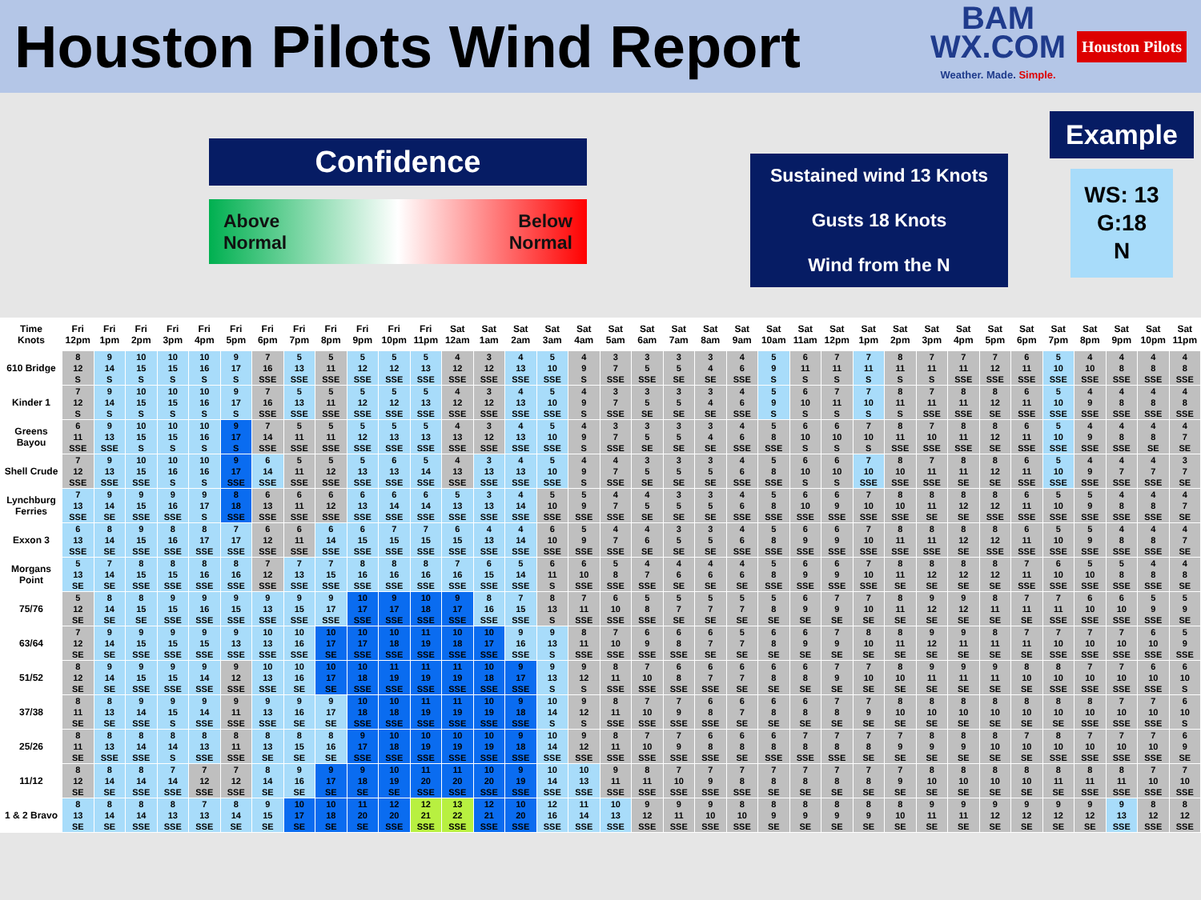Houston Pilots Wind Report
BAM
WX.COM
Weather. Made. Simple.
Houston Pilots
Confidence
Above
Normal
Below
Normal
Sustained wind 13 Knots
Gusts 18 Knots
Wind from the N
Example
WS: 13
G:18
N
| Time Knots | Fri 12pm | Fri 1pm | Fri 2pm | Fri 3pm | Fri 4pm | Fri 5pm | Fri 6pm | Fri 7pm | Fri 8pm | Fri 9pm | Fri 10pm | Fri 11pm | Sat 12am | Sat 1am | Sat 2am | Sat 3am | Sat 4am | Sat 5am | Sat 6am | Sat 7am | Sat 8am | Sat 9am | Sat 10am | Sat 11am | Sat 12pm | Sat 1pm | Sat 2pm | Sat 3pm | Sat 4pm | Sat 5pm | Sat 6pm | Sat 7pm | Sat 8pm | Sat 9pm | Sat 10pm | Sat 11pm |
| --- | --- | --- | --- | --- | --- | --- | --- | --- | --- | --- | --- | --- | --- | --- | --- | --- | --- | --- | --- | --- | --- | --- | --- | --- | --- | --- | --- | --- | --- | --- | --- | --- | --- | --- | --- | --- |
| 610 Bridge | 8 12 S | 9 14 S | 10 15 S | 10 15 S | 10 16 S | 9 17 S | 7 16 SSE | 5 13 SSE | 5 11 SSE | 5 12 SSE | 5 12 SSE | 5 13 SSE | 4 12 SSE | 3 12 SSE | 4 13 SSE | 5 10 SSE | 4 9 S | 3 7 SSE | 3 5 SSE | 3 5 SE | 3 4 SE | 4 6 SSE | 5 9 S | 6 11 S | 7 11 S | 7 11 S | 8 11 S | 7 11 S | 7 11 SSE | 7 12 SSE | 6 11 SSE | 5 10 SSE | 4 10 SSE | 4 8 SSE | 4 8 SSE | 4 8 SSE |
| Kinder 1 | 7 12 S | 9 14 S | 10 15 S | 10 15 S | 10 16 S | 9 17 S | 7 16 SSE | 5 13 SSE | 5 11 SSE | 5 12 SSE | 5 12 SSE | 5 13 SSE | 4 12 SSE | 3 12 SSE | 4 13 SSE | 5 10 SSE | 4 9 S | 3 7 SSE | 3 5 SE | 3 5 SE | 3 4 SE | 4 6 SSE | 5 9 S | 6 10 S | 7 11 S | 7 10 S | 8 11 S | 7 11 SSE | 8 11 SSE | 8 12 SE | 6 11 SSE | 5 10 SSE | 4 9 SSE | 4 8 SSE | 4 8 SSE | 4 8 SSE |
| Greens Bayou | 6 11 SSE | 9 13 SSE | 10 15 S | 10 15 S | 10 16 S | 9 17 S | 7 14 SSE | 5 11 SSE | 5 11 SSE | 5 12 SSE | 5 13 SSE | 5 13 SSE | 4 13 SSE | 3 12 SSE | 4 13 SSE | 5 10 SSE | 4 9 S | 3 7 SSE | 3 5 SE | 3 5 SE | 3 4 SE | 4 6 SSE | 5 8 SSE | 6 10 S | 6 10 S | 7 10 S | 8 11 SSE | 7 10 SSE | 8 11 SSE | 8 12 SE | 6 11 SSE | 5 10 SSE | 4 9 SSE | 4 8 SSE | 4 8 SE | 4 7 SE |
| Shell Crude | 7 12 SSE | 9 13 SSE | 10 15 SSE | 10 16 S | 10 16 S | 9 17 SSE | 6 14 SSE | 5 11 SSE | 5 12 SSE | 5 13 SSE | 6 13 SSE | 5 14 SSE | 4 13 SSE | 3 13 SSE | 4 13 SSE | 5 10 SSE | 4 9 S | 4 7 SSE | 3 5 SE | 3 5 SE | 3 5 SE | 4 6 SSE | 5 8 SSE | 6 10 S | 6 10 S | 7 10 SSE | 8 10 SSE | 7 11 SSE | 8 11 SE | 8 12 SE | 6 11 SSE | 5 10 SSE | 4 9 SSE | 4 7 SSE | 4 7 SSE | 3 7 SE |
| Lynchburg Ferries | 7 13 SSE | 9 14 SE | 9 15 SSE | 9 16 SSE | 9 17 S | 8 18 SSE | 6 13 SSE | 6 11 SSE | 6 12 SSE | 6 13 SSE | 6 14 SSE | 6 14 SSE | 5 13 SSE | 3 13 SSE | 4 14 SSE | 5 10 SSE | 5 9 SSE | 4 7 SSE | 4 5 SE | 3 5 SE | 3 5 SE | 4 6 SSE | 5 8 SSE | 6 10 SSE | 6 9 SSE | 7 10 SSE | 8 10 SSE | 8 11 SE | 8 12 SE | 8 12 SSE | 6 11 SSE | 5 10 SSE | 5 9 SSE | 4 8 SSE | 4 8 SSE | 4 7 SE |
| Exxon 3 | 6 13 SSE | 8 14 SE | 9 15 SSE | 8 16 SSE | 8 17 SSE | 7 17 SSE | 6 12 SSE | 6 11 SSE | 6 14 SSE | 6 15 SSE | 7 15 SSE | 7 15 SSE | 6 15 SSE | 4 13 SSE | 4 14 SSE | 6 10 SSE | 5 9 SSE | 4 7 SSE | 4 6 SE | 3 5 SE | 3 5 SE | 4 6 SSE | 5 8 SSE | 6 9 SSE | 6 9 SSE | 7 10 SSE | 8 11 SSE | 8 11 SSE | 8 12 SE | 8 12 SSE | 6 11 SSE | 5 10 SSE | 5 9 SSE | 4 8 SSE | 4 8 SSE | 4 7 SE |
| Morgans Point | 5 13 SE | 7 14 SE | 8 15 SSE | 8 15 SSE | 8 16 SSE | 8 16 SSE | 7 12 SSE | 7 13 SSE | 7 15 SSE | 8 16 SSE | 8 16 SSE | 8 16 SSE | 7 16 SSE | 6 15 SSE | 5 14 SSE | 6 11 S | 6 10 SSE | 5 8 SSE | 4 7 SSE | 4 6 SE | 4 6 SE | 4 6 SE | 5 8 SSE | 6 9 SSE | 6 9 SSE | 7 10 SSE | 8 11 SE | 8 12 SE | 8 12 SE | 8 12 SE | 7 11 SSE | 6 10 SSE | 5 10 SSE | 5 8 SSE | 4 8 SSE | 4 8 SE |
| 75/76 | 5 12 SE | 8 14 SE | 8 15 SE | 9 15 SSE | 9 16 SSE | 9 15 SSE | 9 13 SSE | 9 15 SSE | 9 17 SSE | 10 17 SSE | 9 17 SSE | 10 18 SSE | 9 17 SSE | 8 16 SSE | 7 15 SSE | 8 13 S | 7 11 SSE | 6 10 SSE | 5 8 SSE | 5 7 SE | 5 7 SE | 5 7 SE | 5 8 SE | 6 9 SE | 7 9 SE | 7 10 SE | 8 11 SE | 9 12 SE | 9 12 SE | 8 11 SE | 7 11 SE | 7 11 SSE | 6 10 SSE | 6 10 SSE | 5 9 SSE | 5 9 SE |
| 63/64 | 7 12 SE | 9 14 SE | 9 15 SSE | 9 15 SSE | 9 15 SSE | 9 13 SSE | 10 13 SSE | 10 16 SSE | 10 17 SE | 10 17 SSE | 10 18 SSE | 11 19 SSE | 10 18 SSE | 10 17 SSE | 9 16 SSE | 9 13 S | 8 11 SSE | 7 10 SSE | 6 9 SSE | 6 8 SSE | 6 7 SE | 5 7 SE | 6 8 SE | 6 9 SE | 7 9 SE | 8 10 SE | 8 11 SE | 9 12 SE | 9 11 SE | 8 11 SE | 7 11 SE | 7 10 SSE | 7 10 SSE | 7 10 SSE | 6 10 SSE | 5 9 SSE |
| 51/52 | 8 12 SE | 9 14 SE | 9 15 SSE | 9 15 SSE | 9 14 SSE | 9 12 SSE | 10 13 SSE | 10 16 SE | 10 17 SE | 10 18 SSE | 11 19 SSE | 11 19 SSE | 11 19 SSE | 10 18 SSE | 9 17 SSE | 9 13 S | 9 12 S | 8 11 SSE | 7 10 SSE | 6 8 SSE | 6 7 SSE | 6 7 SE | 6 8 SE | 6 8 SE | 7 9 SE | 7 10 SE | 8 10 SE | 9 11 SE | 9 11 SE | 9 11 SE | 8 10 SE | 8 10 SSE | 7 10 SSE | 7 10 SSE | 6 10 SSE | 6 10 S |
| 37/38 | 8 11 SE | 8 13 SE | 9 14 SSE | 9 15 S | 9 14 SSE | 9 11 SSE | 9 13 SSE | 9 16 SE | 9 17 SE | 10 18 SSE | 10 18 SSE | 11 19 SSE | 11 19 SSE | 10 19 SSE | 9 18 SSE | 10 14 S | 9 12 S | 8 11 SSE | 7 10 SSE | 7 9 SSE | 6 8 SSE | 6 7 SE | 6 8 SE | 6 8 SE | 7 8 SE | 7 9 SE | 8 10 SE | 8 10 SE | 8 10 SE | 8 10 SE | 8 10 SE | 8 10 SE | 8 10 SSE | 7 10 SSE | 7 10 SSE | 6 10 S |
| 25/26 | 8 11 SE | 8 13 SSE | 8 14 SSE | 8 14 S | 8 13 SSE | 8 11 SSE | 8 13 SE | 8 15 SE | 8 16 SE | 9 17 SSE | 10 18 SSE | 10 19 SSE | 10 19 SSE | 10 19 SSE | 9 18 SSE | 10 14 SSE | 9 12 SSE | 8 11 SSE | 7 10 SSE | 7 9 SSE | 6 8 SSE | 6 8 SE | 6 8 SSE | 7 8 SSE | 7 8 SSE | 7 8 SE | 7 9 SE | 8 9 SE | 8 9 SE | 8 10 SE | 7 10 SE | 8 10 SSE | 7 10 SSE | 7 10 SSE | 7 10 SSE | 6 9 SE |
| 11/12 | 8 12 SE | 8 14 SE | 8 14 SSE | 7 14 SSE | 7 12 SSE | 7 12 SSE | 8 14 SE | 9 16 SE | 9 17 SE | 9 18 SE | 10 19 SE | 11 20 SSE | 11 20 SSE | 10 20 SSE | 9 19 SSE | 10 14 SSE | 10 13 SSE | 9 11 SSE | 8 11 SSE | 7 10 SSE | 7 9 SSE | 7 8 SSE | 7 8 SE | 7 8 SE | 7 8 SE | 7 8 SE | 7 9 SE | 8 10 SE | 8 10 SE | 8 10 SE | 8 10 SE | 8 11 SE | 8 11 SSE | 8 11 SSE | 7 10 SSE | 7 10 SSE |
| 1 & 2 Bravo | 8 13 SE | 8 14 SE | 8 14 SSE | 8 13 SSE | 7 13 SSE | 8 14 SE | 9 15 SE | 10 17 SE | 10 18 SE | 11 20 SE | 12 20 SSE | 12 21 SSE | 13 22 SSE | 12 21 SSE | 10 20 SSE | 12 16 SSE | 11 14 SSE | 10 13 SSE | 9 12 SSE | 9 11 SSE | 9 10 SSE | 8 10 SSE | 8 9 SE | 8 9 SE | 8 9 SE | 8 9 SE | 8 10 SE | 9 11 SE | 9 11 SE | 9 12 SE | 9 12 SE | 9 12 SE | 9 12 SE | 9 13 SSE | 8 12 SSE | 8 12 SSE |